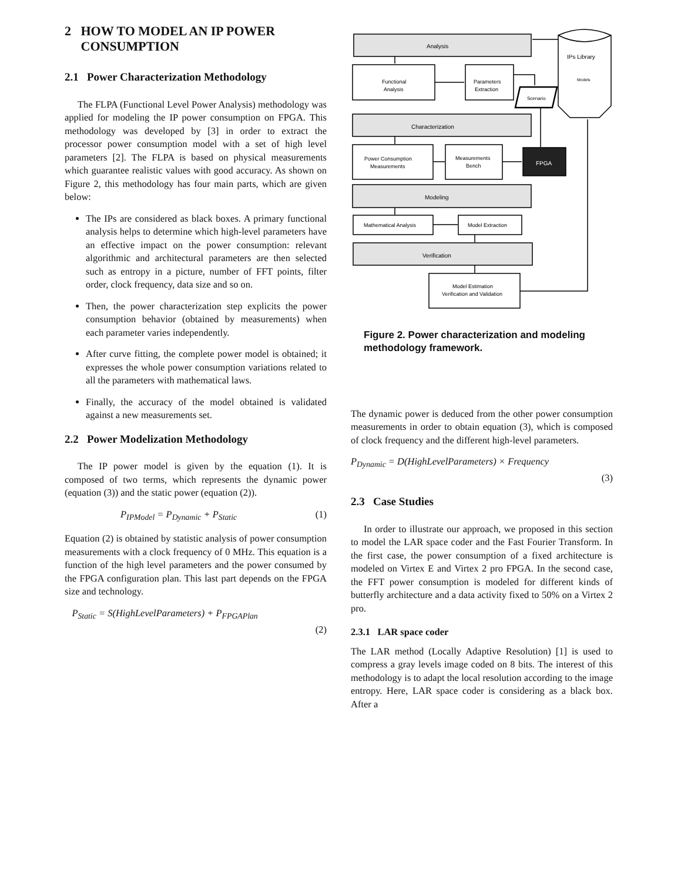2 HOW TO MODEL AN IP POWER
CONSUMPTION
2.1 Power Characterization Methodology
The FLPA (Functional Level Power Analysis) methodology was applied for modeling the IP power consumption on FPGA. This methodology was developed by [3] in order to extract the processor power consumption model with a set of high level parameters [2]. The FLPA is based on physical measurements which guarantee realistic values with good accuracy. As shown on Figure 2, this methodology has four main parts, which are given below:
The IPs are considered as black boxes. A primary functional analysis helps to determine which high-level parameters have an effective impact on the power consumption: relevant algorithmic and architectural parameters are then selected such as entropy in a picture, number of FFT points, filter order, clock frequency, data size and so on.
Then, the power characterization step explicits the power consumption behavior (obtained by measurements) when each parameter varies independently.
After curve fitting, the complete power model is obtained; it expresses the whole power consumption variations related to all the parameters with mathematical laws.
Finally, the accuracy of the model obtained is validated against a new measurements set.
2.2 Power Modelization Methodology
The IP power model is given by the equation (1). It is composed of two terms, which represents the dynamic power (equation (3)) and the static power (equation (2)).
P<sub>IPModel</sub> = P<sub>Dynamic</sub> + P<sub>Static</sub> (1)
Equation (2) is obtained by statistic analysis of power consumption measurements with a clock frequency of 0 MHz. This equation is a function of the high level parameters and the power consumed by the FPGA configuration plan. This last part depends on the FPGA size and technology.
P<sub>Static</sub> = S(HighLevelParameters) + P<sub>FPGAPlan</sub>
(2)
Analysis
Functional
Analysis
Parameters
Extraction
Scenario
Characterization
Power Consumption
Measurements
Measurements
Bench
FPGA
Modeling
Mathematical Analysis
Model Extraction
Verification
Model Estimation
Verification and Validation
IPs Library
Models
Figure 2. Power characterization and modeling methodology framework.
The dynamic power is deduced from the other power consumption measurements in order to obtain equation (3), which is composed of clock frequency and the different high-level parameters.
P<sub>Dynamic</sub> = D(HighLevelParameters) × Frequency
(3)
2.3 Case Studies
In order to illustrate our approach, we proposed in this section to model the LAR space coder and the Fast Fourier Transform. In the first case, the power consumption of a fixed architecture is modeled on Virtex E and Virtex 2 pro FPGA. In the second case, the FFT power consumption is modeled for different kinds of butterfly architecture and a data activity fixed to 50% on a Virtex 2 pro.
2.3.1 LAR space coder
The LAR method (Locally Adaptive Resolution) [1] is used to compress a gray levels image coded on 8 bits. The interest of this methodology is to adapt the local resolution according to the image entropy. Here, LAR space coder is considering as a black box. After a